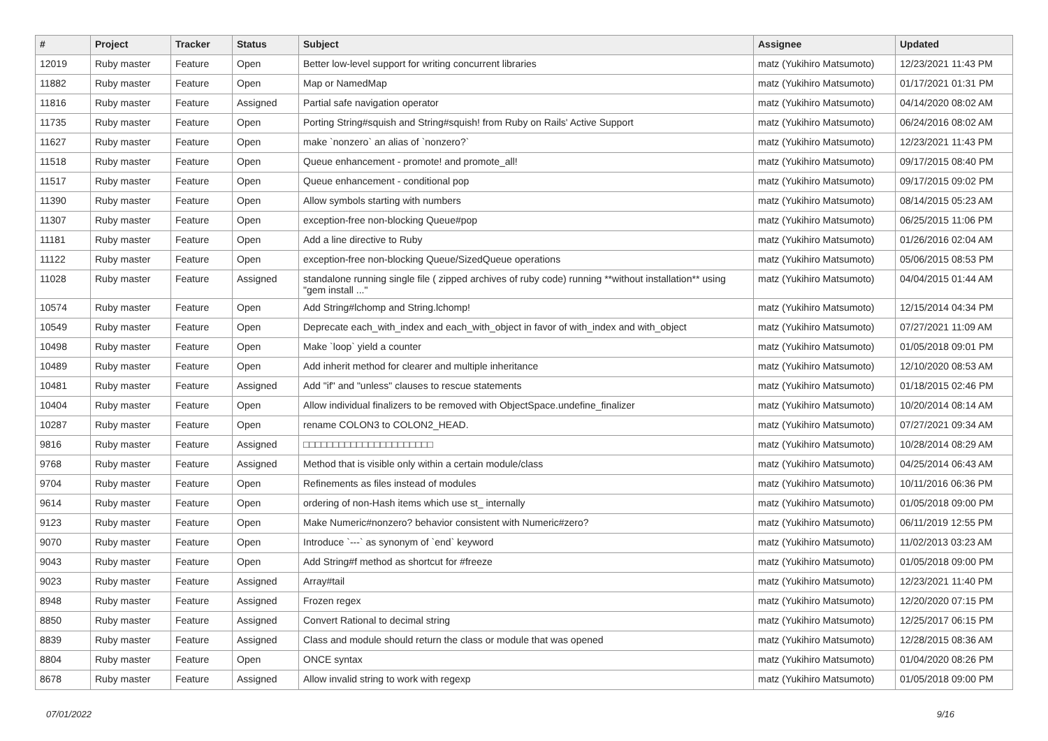| # | Project | Tracker | Status | Subject | Assignee | Updated |
| --- | --- | --- | --- | --- | --- | --- |
| 12019 | Ruby master | Feature | Open | Better low-level support for writing concurrent libraries | matz (Yukihiro Matsumoto) | 12/23/2021 11:43 PM |
| 11882 | Ruby master | Feature | Open | Map or NamedMap | matz (Yukihiro Matsumoto) | 01/17/2021 01:31 PM |
| 11816 | Ruby master | Feature | Assigned | Partial safe navigation operator | matz (Yukihiro Matsumoto) | 04/14/2020 08:02 AM |
| 11735 | Ruby master | Feature | Open | Porting String#squish and String#squish! from Ruby on Rails' Active Support | matz (Yukihiro Matsumoto) | 06/24/2016 08:02 AM |
| 11627 | Ruby master | Feature | Open | make `nonzero` an alias of `nonzero?` | matz (Yukihiro Matsumoto) | 12/23/2021 11:43 PM |
| 11518 | Ruby master | Feature | Open | Queue enhancement - promote! and promote_all! | matz (Yukihiro Matsumoto) | 09/17/2015 08:40 PM |
| 11517 | Ruby master | Feature | Open | Queue enhancement - conditional pop | matz (Yukihiro Matsumoto) | 09/17/2015 09:02 PM |
| 11390 | Ruby master | Feature | Open | Allow symbols starting with numbers | matz (Yukihiro Matsumoto) | 08/14/2015 05:23 AM |
| 11307 | Ruby master | Feature | Open | exception-free non-blocking Queue#pop | matz (Yukihiro Matsumoto) | 06/25/2015 11:06 PM |
| 11181 | Ruby master | Feature | Open | Add a line directive to Ruby | matz (Yukihiro Matsumoto) | 01/26/2016 02:04 AM |
| 11122 | Ruby master | Feature | Open | exception-free non-blocking Queue/SizedQueue operations | matz (Yukihiro Matsumoto) | 05/06/2015 08:53 PM |
| 11028 | Ruby master | Feature | Assigned | standalone running single file ( zipped archives of ruby code) running **without installation** using "gem install ..." | matz (Yukihiro Matsumoto) | 04/04/2015 01:44 AM |
| 10574 | Ruby master | Feature | Open | Add String#lchomp and String.lchomp! | matz (Yukihiro Matsumoto) | 12/15/2014 04:34 PM |
| 10549 | Ruby master | Feature | Open | Deprecate each_with_index and each_with_object in favor of with_index and with_object | matz (Yukihiro Matsumoto) | 07/27/2021 11:09 AM |
| 10498 | Ruby master | Feature | Open | Make `loop` yield a counter | matz (Yukihiro Matsumoto) | 01/05/2018 09:01 PM |
| 10489 | Ruby master | Feature | Open | Add inherit method for clearer and multiple inheritance | matz (Yukihiro Matsumoto) | 12/10/2020 08:53 AM |
| 10481 | Ruby master | Feature | Assigned | Add "if" and "unless" clauses to rescue statements | matz (Yukihiro Matsumoto) | 01/18/2015 02:46 PM |
| 10404 | Ruby master | Feature | Open | Allow individual finalizers to be removed with ObjectSpace.undefine_finalizer | matz (Yukihiro Matsumoto) | 10/20/2014 08:14 AM |
| 10287 | Ruby master | Feature | Open | rename COLON3 to COLON2_HEAD. | matz (Yukihiro Matsumoto) | 07/27/2021 09:34 AM |
| 9816 | Ruby master | Feature | Assigned | □□□□□□□□□□□□□□□□□□□□□□ | matz (Yukihiro Matsumoto) | 10/28/2014 08:29 AM |
| 9768 | Ruby master | Feature | Assigned | Method that is visible only within a certain module/class | matz (Yukihiro Matsumoto) | 04/25/2014 06:43 AM |
| 9704 | Ruby master | Feature | Open | Refinements as files instead of modules | matz (Yukihiro Matsumoto) | 10/11/2016 06:36 PM |
| 9614 | Ruby master | Feature | Open | ordering of non-Hash items which use st_ internally | matz (Yukihiro Matsumoto) | 01/05/2018 09:00 PM |
| 9123 | Ruby master | Feature | Open | Make Numeric#nonzero? behavior consistent with Numeric#zero? | matz (Yukihiro Matsumoto) | 06/11/2019 12:55 PM |
| 9070 | Ruby master | Feature | Open | Introduce `---` as synonym of `end` keyword | matz (Yukihiro Matsumoto) | 11/02/2013 03:23 AM |
| 9043 | Ruby master | Feature | Open | Add String#f method as shortcut for #freeze | matz (Yukihiro Matsumoto) | 01/05/2018 09:00 PM |
| 9023 | Ruby master | Feature | Assigned | Array#tail | matz (Yukihiro Matsumoto) | 12/23/2021 11:40 PM |
| 8948 | Ruby master | Feature | Assigned | Frozen regex | matz (Yukihiro Matsumoto) | 12/20/2020 07:15 PM |
| 8850 | Ruby master | Feature | Assigned | Convert Rational to decimal string | matz (Yukihiro Matsumoto) | 12/25/2017 06:15 PM |
| 8839 | Ruby master | Feature | Assigned | Class and module should return the class or module that was opened | matz (Yukihiro Matsumoto) | 12/28/2015 08:36 AM |
| 8804 | Ruby master | Feature | Open | ONCE syntax | matz (Yukihiro Matsumoto) | 01/04/2020 08:26 PM |
| 8678 | Ruby master | Feature | Assigned | Allow invalid string to work with regexp | matz (Yukihiro Matsumoto) | 01/05/2018 09:00 PM |
07/01/2022 9/16